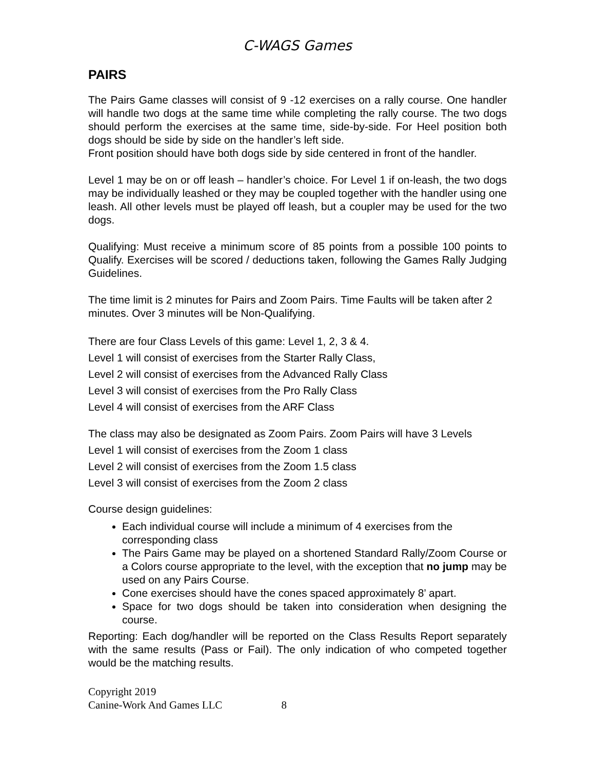C-WAGS Games
PAIRS
The Pairs Game classes will consist of 9 -12 exercises on a rally course. One handler will handle two dogs at the same time while completing the rally course. The two dogs should perform the exercises at the same time, side-by-side. For Heel position both dogs should be side by side on the handler’s left side.
Front position should have both dogs side by side centered in front of the handler.
Level 1 may be on or off leash – handler’s choice. For Level 1 if on-leash, the two dogs may be individually leashed or they may be coupled together with the handler using one leash. All other levels must be played off leash, but a coupler may be used for the two dogs.
Qualifying: Must receive a minimum score of 85 points from a possible 100 points to Qualify. Exercises will be scored / deductions taken, following the Games Rally Judging Guidelines.
The time limit is 2 minutes for Pairs and Zoom Pairs. Time Faults will be taken after 2 minutes. Over 3 minutes will be Non-Qualifying.
There are four Class Levels of this game: Level 1, 2, 3 & 4.
Level 1 will consist of exercises from the Starter Rally Class,
Level 2 will consist of exercises from the Advanced Rally Class
Level 3 will consist of exercises from the Pro Rally Class
Level 4 will consist of exercises from the ARF Class
The class may also be designated as Zoom Pairs. Zoom Pairs will have 3 Levels
Level 1 will consist of exercises from the Zoom 1 class
Level 2 will consist of exercises from the Zoom 1.5 class
Level 3 will consist of exercises from the Zoom 2 class
Course design guidelines:
Each individual course will include a minimum of 4 exercises from the corresponding class
The Pairs Game may be played on a shortened Standard Rally/Zoom Course or a Colors course appropriate to the level, with the exception that no jump may be used on any Pairs Course.
Cone exercises should have the cones spaced approximately 8’ apart.
Space for two dogs should be taken into consideration when designing the course.
Reporting: Each dog/handler will be reported on the Class Results Report separately with the same results (Pass or Fail). The only indication of who competed together would be the matching results.
Copyright 2019
Canine-Work And Games LLC 8